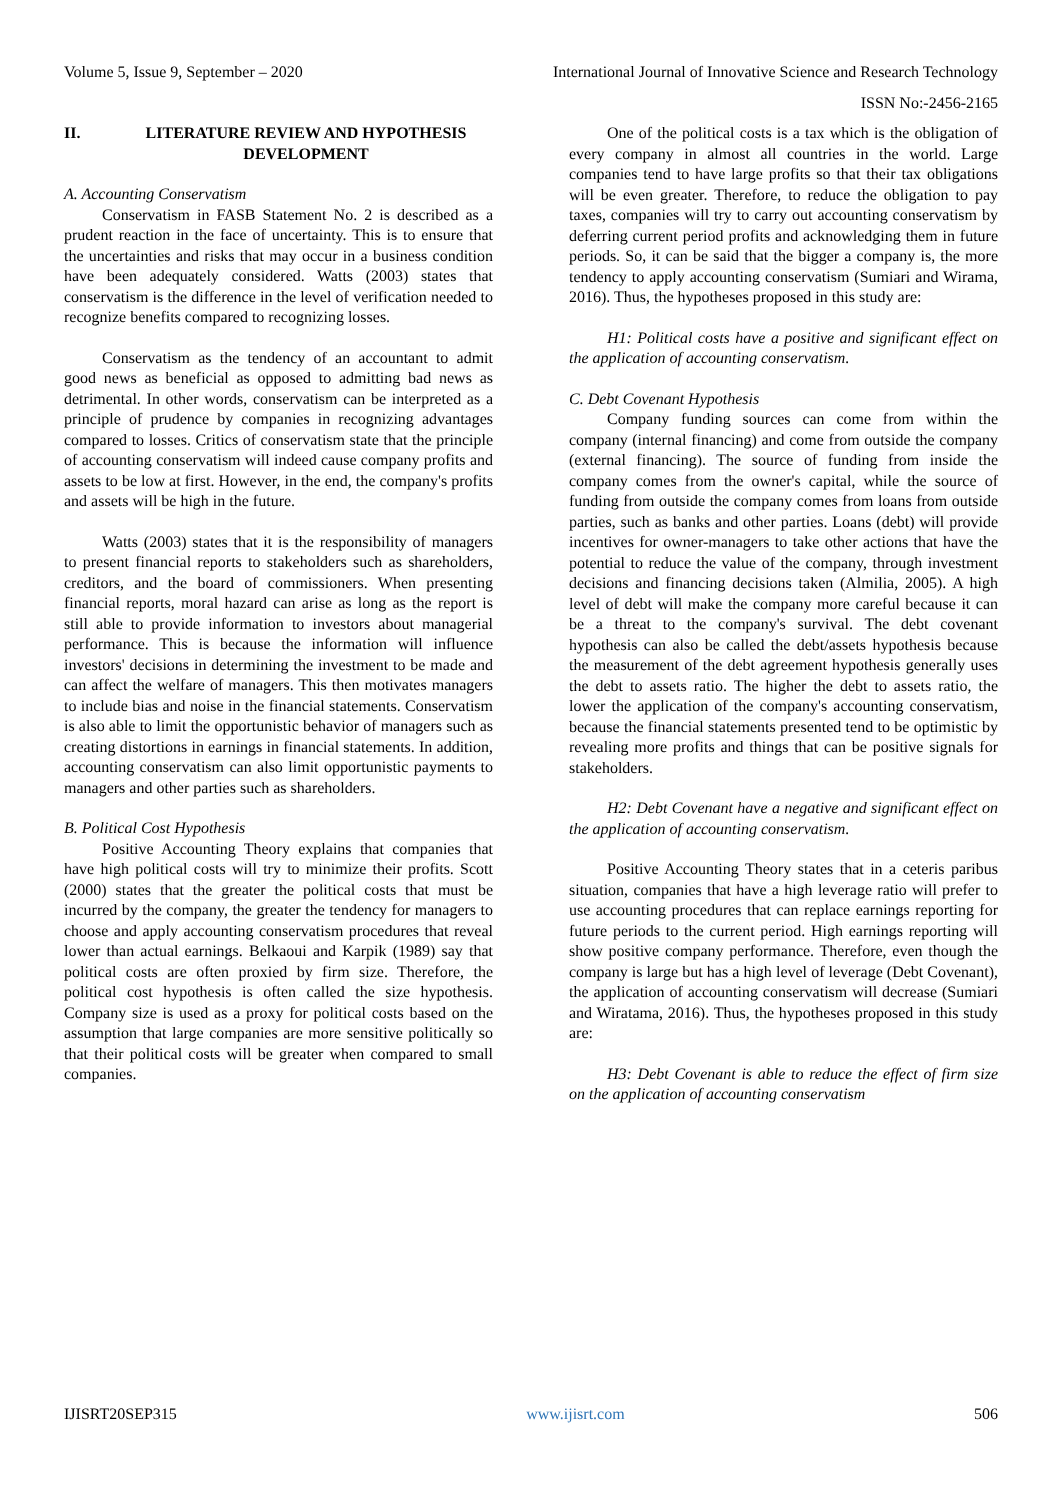Volume 5, Issue 9, September – 2020 International Journal of Innovative Science and Research Technology
ISSN No:-2456-2165
II. LITERATURE REVIEW AND HYPOTHESIS DEVELOPMENT
A. Accounting Conservatism
Conservatism in FASB Statement No. 2 is described as a prudent reaction in the face of uncertainty. This is to ensure that the uncertainties and risks that may occur in a business condition have been adequately considered. Watts (2003) states that conservatism is the difference in the level of verification needed to recognize benefits compared to recognizing losses.
Conservatism as the tendency of an accountant to admit good news as beneficial as opposed to admitting bad news as detrimental. In other words, conservatism can be interpreted as a principle of prudence by companies in recognizing advantages compared to losses. Critics of conservatism state that the principle of accounting conservatism will indeed cause company profits and assets to be low at first. However, in the end, the company's profits and assets will be high in the future.
Watts (2003) states that it is the responsibility of managers to present financial reports to stakeholders such as shareholders, creditors, and the board of commissioners. When presenting financial reports, moral hazard can arise as long as the report is still able to provide information to investors about managerial performance. This is because the information will influence investors' decisions in determining the investment to be made and can affect the welfare of managers. This then motivates managers to include bias and noise in the financial statements. Conservatism is also able to limit the opportunistic behavior of managers such as creating distortions in earnings in financial statements. In addition, accounting conservatism can also limit opportunistic payments to managers and other parties such as shareholders.
B. Political Cost Hypothesis
Positive Accounting Theory explains that companies that have high political costs will try to minimize their profits. Scott (2000) states that the greater the political costs that must be incurred by the company, the greater the tendency for managers to choose and apply accounting conservatism procedures that reveal lower than actual earnings. Belkaoui and Karpik (1989) say that political costs are often proxied by firm size. Therefore, the political cost hypothesis is often called the size hypothesis. Company size is used as a proxy for political costs based on the assumption that large companies are more sensitive politically so that their political costs will be greater when compared to small companies.
One of the political costs is a tax which is the obligation of every company in almost all countries in the world. Large companies tend to have large profits so that their tax obligations will be even greater. Therefore, to reduce the obligation to pay taxes, companies will try to carry out accounting conservatism by deferring current period profits and acknowledging them in future periods. So, it can be said that the bigger a company is, the more tendency to apply accounting conservatism (Sumiari and Wirama, 2016). Thus, the hypotheses proposed in this study are:
H1: Political costs have a positive and significant effect on the application of accounting conservatism.
C. Debt Covenant Hypothesis
Company funding sources can come from within the company (internal financing) and come from outside the company (external financing). The source of funding from inside the company comes from the owner's capital, while the source of funding from outside the company comes from loans from outside parties, such as banks and other parties. Loans (debt) will provide incentives for owner-managers to take other actions that have the potential to reduce the value of the company, through investment decisions and financing decisions taken (Almilia, 2005). A high level of debt will make the company more careful because it can be a threat to the company's survival. The debt covenant hypothesis can also be called the debt/assets hypothesis because the measurement of the debt agreement hypothesis generally uses the debt to assets ratio. The higher the debt to assets ratio, the lower the application of the company's accounting conservatism, because the financial statements presented tend to be optimistic by revealing more profits and things that can be positive signals for stakeholders.
H2: Debt Covenant have a negative and significant effect on the application of accounting conservatism.
Positive Accounting Theory states that in a ceteris paribus situation, companies that have a high leverage ratio will prefer to use accounting procedures that can replace earnings reporting for future periods to the current period. High earnings reporting will show positive company performance. Therefore, even though the company is large but has a high level of leverage (Debt Covenant), the application of accounting conservatism will decrease (Sumiari and Wiratama, 2016). Thus, the hypotheses proposed in this study are:
H3: Debt Covenant is able to reduce the effect of firm size on the application of accounting conservatism
IJISRT20SEP315 www.ijisrt.com 506